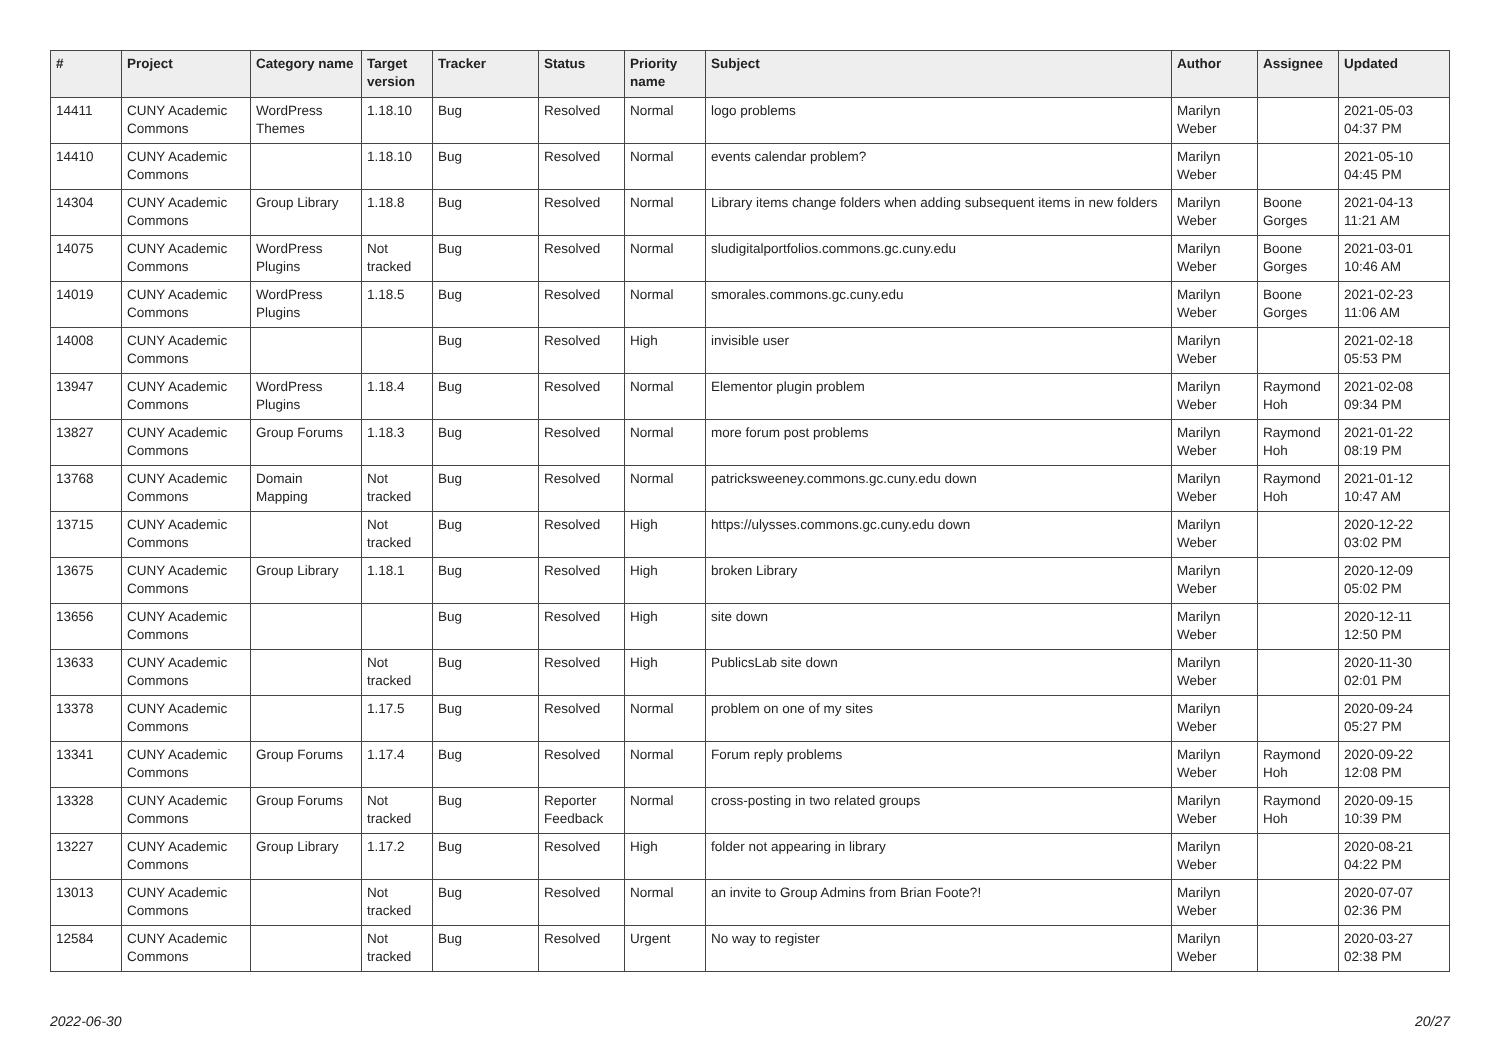| # | Project | Category name | Target version | Tracker | Status | Priority name | Subject | Author | Assignee | Updated |
| --- | --- | --- | --- | --- | --- | --- | --- | --- | --- | --- |
| 14411 | CUNY Academic Commons | WordPress Themes | 1.18.10 | Bug | Resolved | Normal | logo problems | Marilyn Weber | | 2021-05-03 04:37 PM |
| 14410 | CUNY Academic Commons | | 1.18.10 | Bug | Resolved | Normal | events calendar problem? | Marilyn Weber | | 2021-05-10 04:45 PM |
| 14304 | CUNY Academic Commons | Group Library | 1.18.8 | Bug | Resolved | Normal | Library items change folders when adding subsequent items in new folders | Marilyn Weber | Boone Gorges | 2021-04-13 11:21 AM |
| 14075 | CUNY Academic Commons | WordPress Plugins | Not tracked | Bug | Resolved | Normal | sludigitalportfolios.commons.gc.cuny.edu | Marilyn Weber | Boone Gorges | 2021-03-01 10:46 AM |
| 14019 | CUNY Academic Commons | WordPress Plugins | 1.18.5 | Bug | Resolved | Normal | smorales.commons.gc.cuny.edu | Marilyn Weber | Boone Gorges | 2021-02-23 11:06 AM |
| 14008 | CUNY Academic Commons | | | Bug | Resolved | High | invisible user | Marilyn Weber | | 2021-02-18 05:53 PM |
| 13947 | CUNY Academic Commons | WordPress Plugins | 1.18.4 | Bug | Resolved | Normal | Elementor plugin problem | Marilyn Weber | Raymond Hoh | 2021-02-08 09:34 PM |
| 13827 | CUNY Academic Commons | Group Forums | 1.18.3 | Bug | Resolved | Normal | more forum post problems | Marilyn Weber | Raymond Hoh | 2021-01-22 08:19 PM |
| 13768 | CUNY Academic Commons | Domain Mapping | Not tracked | Bug | Resolved | Normal | patricksweeney.commons.gc.cuny.edu down | Marilyn Weber | Raymond Hoh | 2021-01-12 10:47 AM |
| 13715 | CUNY Academic Commons | | Not tracked | Bug | Resolved | High | https://ulysses.commons.gc.cuny.edu down | Marilyn Weber | | 2020-12-22 03:02 PM |
| 13675 | CUNY Academic Commons | Group Library | 1.18.1 | Bug | Resolved | High | broken Library | Marilyn Weber | | 2020-12-09 05:02 PM |
| 13656 | CUNY Academic Commons | | | Bug | Resolved | High | site down | Marilyn Weber | | 2020-12-11 12:50 PM |
| 13633 | CUNY Academic Commons | | Not tracked | Bug | Resolved | High | PublicsLab site down | Marilyn Weber | | 2020-11-30 02:01 PM |
| 13378 | CUNY Academic Commons | | 1.17.5 | Bug | Resolved | Normal | problem on one of my sites | Marilyn Weber | | 2020-09-24 05:27 PM |
| 13341 | CUNY Academic Commons | Group Forums | 1.17.4 | Bug | Resolved | Normal | Forum reply problems | Marilyn Weber | Raymond Hoh | 2020-09-22 12:08 PM |
| 13328 | CUNY Academic Commons | Group Forums | Not tracked | Bug | Reporter Feedback | Normal | cross-posting in two related groups | Marilyn Weber | Raymond Hoh | 2020-09-15 10:39 PM |
| 13227 | CUNY Academic Commons | Group Library | 1.17.2 | Bug | Resolved | High | folder not appearing in library | Marilyn Weber | | 2020-08-21 04:22 PM |
| 13013 | CUNY Academic Commons | | Not tracked | Bug | Resolved | Normal | an invite to Group Admins from Brian Foote?! | Marilyn Weber | | 2020-07-07 02:36 PM |
| 12584 | CUNY Academic Commons | | Not tracked | Bug | Resolved | Urgent | No way to register | Marilyn Weber | | 2020-03-27 02:38 PM |
2022-06-30 20/27